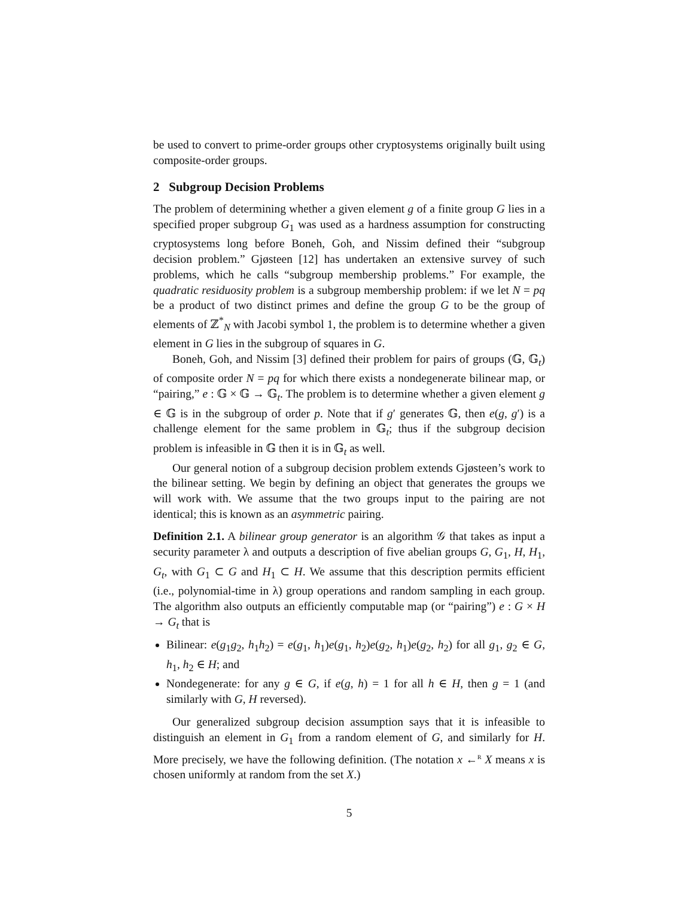be used to convert to prime-order groups other cryptosystems originally built using composite-order groups.
2 Subgroup Decision Problems
The problem of determining whether a given element g of a finite group G lies in a specified proper subgroup G<sub>1</sub> was used as a hardness assumption for constructing cryptosystems long before Boneh, Goh, and Nissim defined their “subgroup decision problem.” Gjøsteen [12] has undertaken an extensive survey of such problems, which he calls “subgroup membership problems.” For example, the quadratic residuosity problem is a subgroup membership problem: if we let N = pq be a product of two distinct primes and define the group G to be the group of elements of ℤ<sup>*</sup><sub>N</sub> with Jacobi symbol 1, the problem is to determine whether a given element in G lies in the subgroup of squares in G.
Boneh, Goh, and Nissim [3] defined their problem for pairs of groups (𝔾, 𝔾<sub>t</sub>) of composite order N = pq for which there exists a nondegenerate bilinear map, or “pairing,” e : 𝔾 × 𝔾 → 𝔾<sub>t</sub>. The problem is to determine whether a given element g ∈ 𝔾 is in the subgroup of order p. Note that if g′ generates 𝔾, then e(g, g′) is a challenge element for the same problem in 𝔾<sub>t</sub>; thus if the subgroup decision problem is infeasible in 𝔾 then it is in 𝔾<sub>t</sub> as well.
Our general notion of a subgroup decision problem extends Gjøsteen’s work to the bilinear setting. We begin by defining an object that generates the groups we will work with. We assume that the two groups input to the pairing are not identical; this is known as an asymmetric pairing.
Definition 2.1. A bilinear group generator is an algorithm 𝒢 that takes as input a security parameter λ and outputs a description of five abelian groups G, G<sub>1</sub>, H, H<sub>1</sub>, G<sub>t</sub>, with G<sub>1</sub> ⊂ G and H<sub>1</sub> ⊂ H. We assume that this description permits efficient (i.e., polynomial-time in λ) group operations and random sampling in each group. The algorithm also outputs an efficiently computable map (or “pairing”) e : G × H → G<sub>t</sub> that is
Bilinear: e(g<sub>1</sub>g<sub>2</sub>, h<sub>1</sub>h<sub>2</sub>) = e(g<sub>1</sub>, h<sub>1</sub>)e(g<sub>1</sub>, h<sub>2</sub>)e(g<sub>2</sub>, h<sub>1</sub>)e(g<sub>2</sub>, h<sub>2</sub>) for all g<sub>1</sub>, g<sub>2</sub> ∈ G, h<sub>1</sub>, h<sub>2</sub> ∈ H; and
Nondegenerate: for any g ∈ G, if e(g, h) = 1 for all h ∈ H, then g = 1 (and similarly with G, H reversed).
Our generalized subgroup decision assumption says that it is infeasible to distinguish an element in G<sub>1</sub> from a random element of G, and similarly for H. More precisely, we have the following definition. (The notation x ←<sup>R</sup> X means x is chosen uniformly at random from the set X.)
5